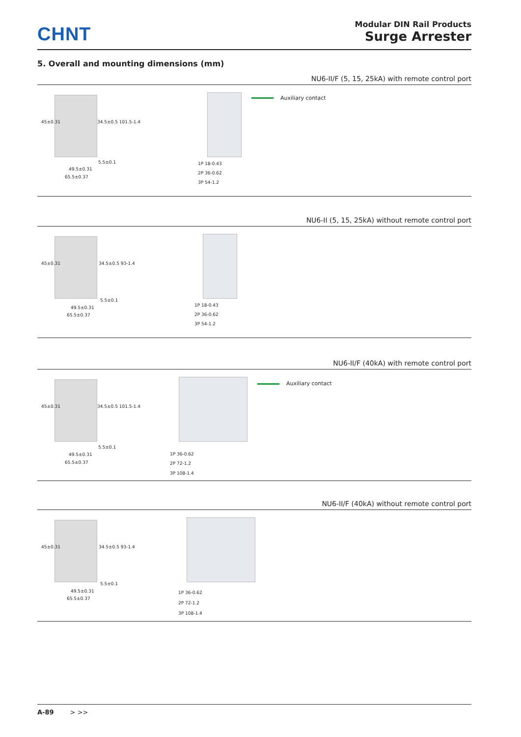CHNT
Modular DIN Rail Products
Surge Arrester
5. Overall and mounting dimensions (mm)
NU6-II/F (5, 15, 25kA) with remote control port
Auxiliary contact
45±0.31 34.5±0.5 101.5-1.4
5.5±0.1
49.5±0.31
65.5±0.37
1P 18-0.43
2P 36-0.62
3P 54-1.2
NU6-II (5, 15, 25kA) without remote control port
45±0.31 34.5±0.5 93-1.4
5.5±0.1
49.5±0.31
65.5±0.37
1P 18-0.43
2P 36-0.62
3P 54-1.2
NU6-II/F (40kA) with remote control port
Auxiliary contact
45±0.31 34.5±0.5 101.5-1.4
5.5±0.1
49.5±0.31
65.5±0.37
1P 36-0.62
2P 72-1.2
3P 108-1.4
NU6-II/F (40kA) without remote control port
45±0.31 34.5±0.5 93-1.4
5.5±0.1
49.5±0.31
65.5±0.37
1P 36-0.62
2P 72-1.2
3P 108-1.4
A-89 > >>